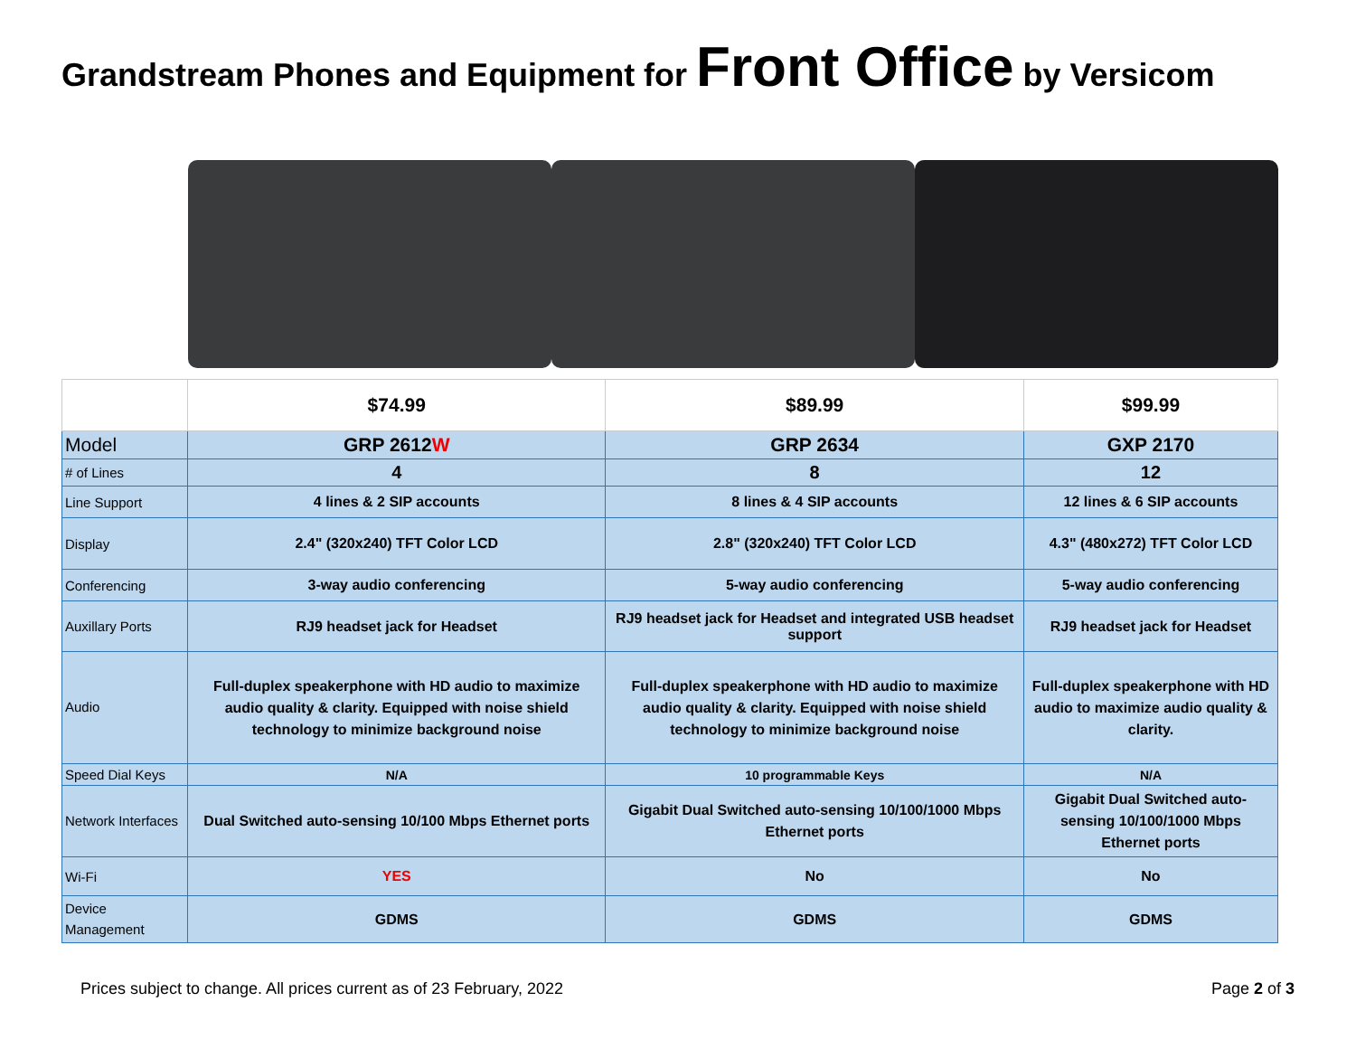Grandstream Phones and Equipment for Front Office by Versicom
| | $74.99 | $89.99 | $99.99 |
| Model | GRP 2612 W | GRP 2634 | GXP 2170 |
| # of Lines | 4 | 8 | 12 |
| Line Support | 4 lines & 2 SIP accounts | 8 lines & 4 SIP accounts | 12 lines & 6 SIP accounts |
| Display | 2.4" (320x240) TFT Color LCD | 2.8" (320x240) TFT Color LCD | 4.3" (480x272) TFT Color LCD |
| Conferencing | 3-way audio conferencing | 5-way audio conferencing | 5-way audio conferencing |
| Auxillary Ports | RJ9 headset jack for Headset | RJ9 headset jack for Headset and integrated USB headset support | RJ9 headset jack for Headset |
| Audio | Full-duplex speakerphone with HD audio to maximize audio quality & clarity. Equipped with noise shield technology to minimize background noise | Full-duplex speakerphone with HD audio to maximize audio quality & clarity. Equipped with noise shield technology to minimize background noise | Full-duplex speakerphone with HD audio to maximize audio quality & clarity. |
| Speed Dial Keys | N/A | 10 programmable Keys | N/A |
| Network Interfaces | Dual Switched auto-sensing 10/100 Mbps Ethernet ports | Gigabit Dual Switched auto-sensing 10/100/1000 Mbps Ethernet ports | Gigabit Dual Switched auto-sensing 10/100/1000 Mbps Ethernet ports |
| Wi-Fi | YES | No | No |
| Device Management | GDMS | GDMS | GDMS |
Prices subject to change. All prices current as of 23 February, 2022 Page 2 of 3